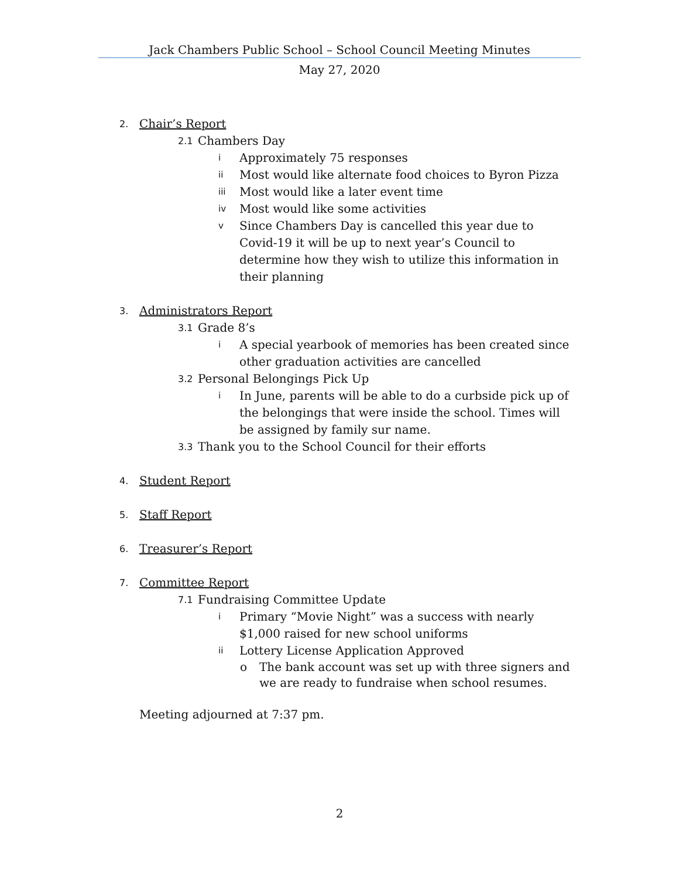Jack Chambers Public School – School Council Meeting Minutes
May 27, 2020
2. Chair’s Report
2.1 Chambers Day
i Approximately 75 responses
ii Most would like alternate food choices to Byron Pizza
iii Most would like a later event time
iv Most would like some activities
v Since Chambers Day is cancelled this year due to Covid-19 it will be up to next year’s Council to determine how they wish to utilize this information in their planning
3. Administrators Report
3.1 Grade 8’s
i A special yearbook of memories has been created since other graduation activities are cancelled
3.2 Personal Belongings Pick Up
i In June, parents will be able to do a curbside pick up of the belongings that were inside the school. Times will be assigned by family sur name.
3.3 Thank you to the School Council for their efforts
4. Student Report
5. Staff Report
6. Treasurer’s Report
7. Committee Report
7.1 Fundraising Committee Update
i Primary “Movie Night” was a success with nearly $1,000 raised for new school uniforms
ii Lottery License Application Approved
o The bank account was set up with three signers and we are ready to fundraise when school resumes.
Meeting adjourned at 7:37 pm.
2